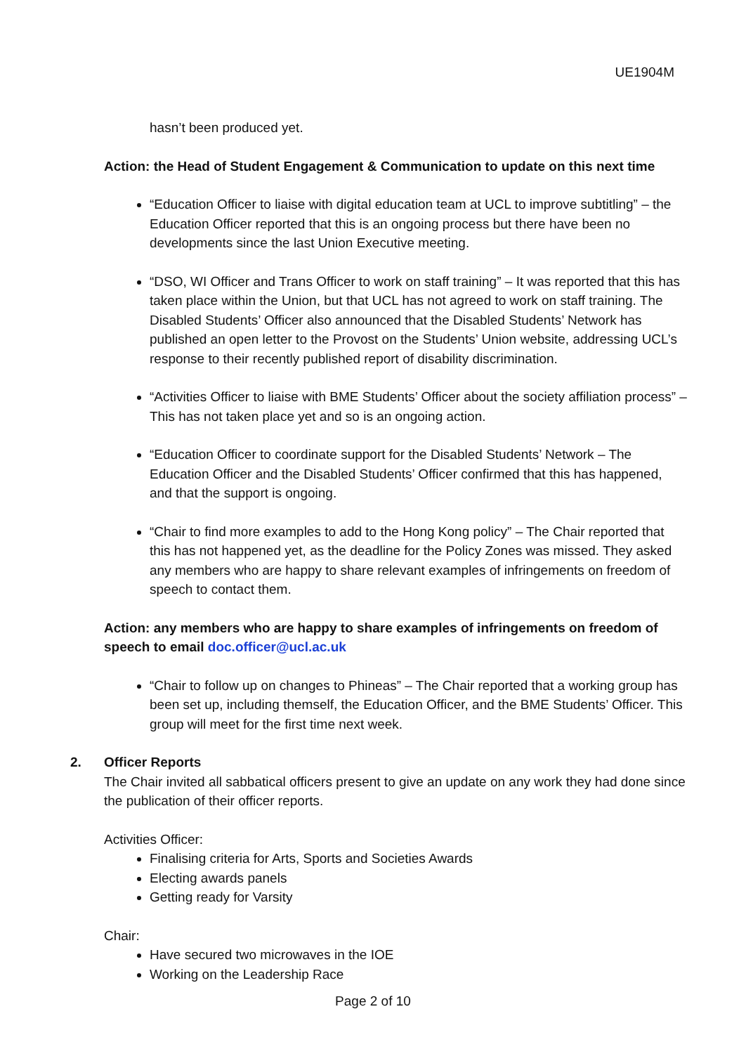UE1904M
hasn’t been produced yet.
Action: the Head of Student Engagement & Communication to update on this next time
“Education Officer to liaise with digital education team at UCL to improve subtitling” – the Education Officer reported that this is an ongoing process but there have been no developments since the last Union Executive meeting.
“DSO, WI Officer and Trans Officer to work on staff training” – It was reported that this has taken place within the Union, but that UCL has not agreed to work on staff training. The Disabled Students’ Officer also announced that the Disabled Students’ Network has published an open letter to the Provost on the Students’ Union website, addressing UCL’s response to their recently published report of disability discrimination.
“Activities Officer to liaise with BME Students’ Officer about the society affiliation process” – This has not taken place yet and so is an ongoing action.
“Education Officer to coordinate support for the Disabled Students’ Network – The Education Officer and the Disabled Students’ Officer confirmed that this has happened, and that the support is ongoing.
“Chair to find more examples to add to the Hong Kong policy” – The Chair reported that this has not happened yet, as the deadline for the Policy Zones was missed. They asked any members who are happy to share relevant examples of infringements on freedom of speech to contact them.
Action: any members who are happy to share examples of infringements on freedom of speech to email doc.officer@ucl.ac.uk
“Chair to follow up on changes to Phineas” – The Chair reported that a working group has been set up, including themself, the Education Officer, and the BME Students’ Officer. This group will meet for the first time next week.
2. Officer Reports
The Chair invited all sabbatical officers present to give an update on any work they had done since the publication of their officer reports.
Activities Officer:
Finalising criteria for Arts, Sports and Societies Awards
Electing awards panels
Getting ready for Varsity
Chair:
Have secured two microwaves in the IOE
Working on the Leadership Race
Page 2 of 10